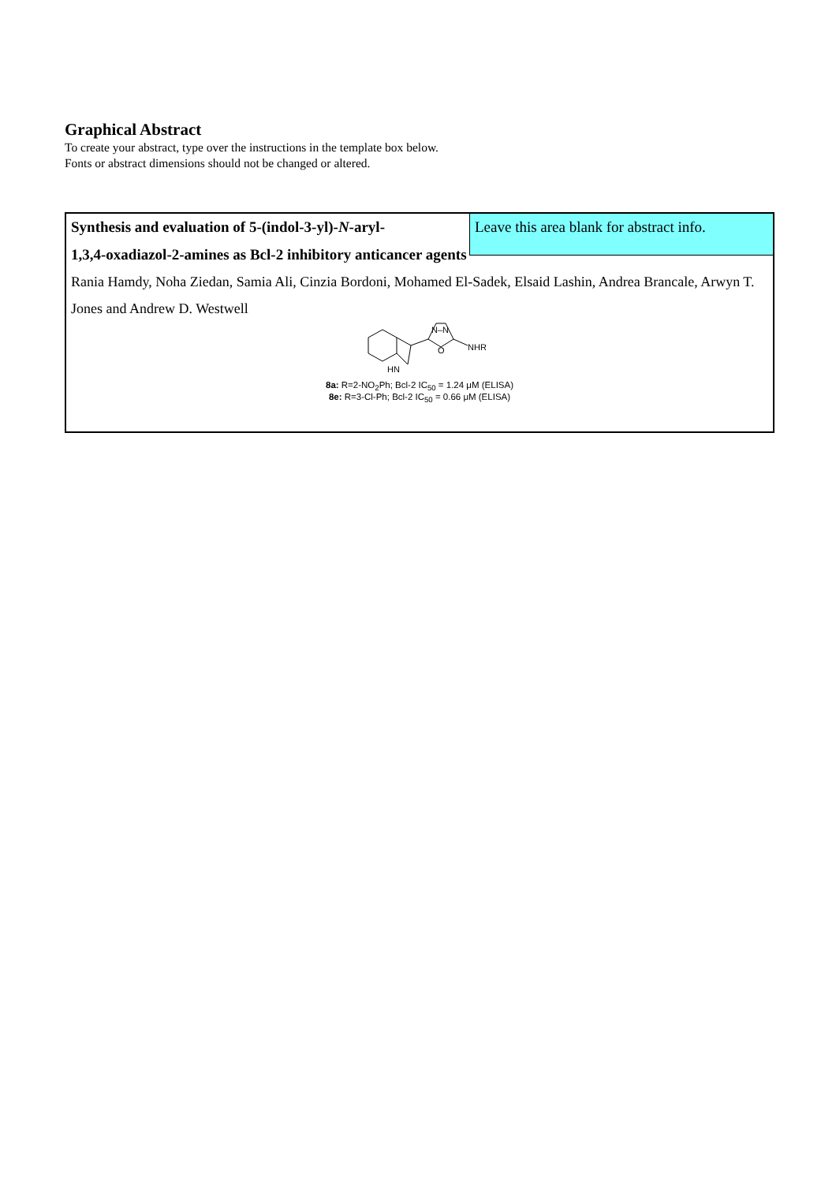Graphical Abstract
To create your abstract, type over the instructions in the template box below.
Fonts or abstract dimensions should not be changed or altered.
Synthesis and evaluation of 5-(indol-3-yl)-N-aryl- Leave this area blank for abstract info.
1,3,4-oxadiazol-2-amines as Bcl-2 inhibitory anticancer agents
Rania Hamdy, Noha Ziedan, Samia Ali, Cinzia Bordoni, Mohamed El-Sadek, Elsaid Lashin, Andrea Brancale, Arwyn T. Jones and Andrew D. Westwell
HN
N–N
O
NHR
8a: R=2-NO<sub>2</sub>Ph; Bcl-2 IC<sub>50</sub> = 1.24 μM (ELISA)
8e: R=3-Cl-Ph; Bcl-2 IC<sub>50</sub> = 0.66 μM (ELISA)